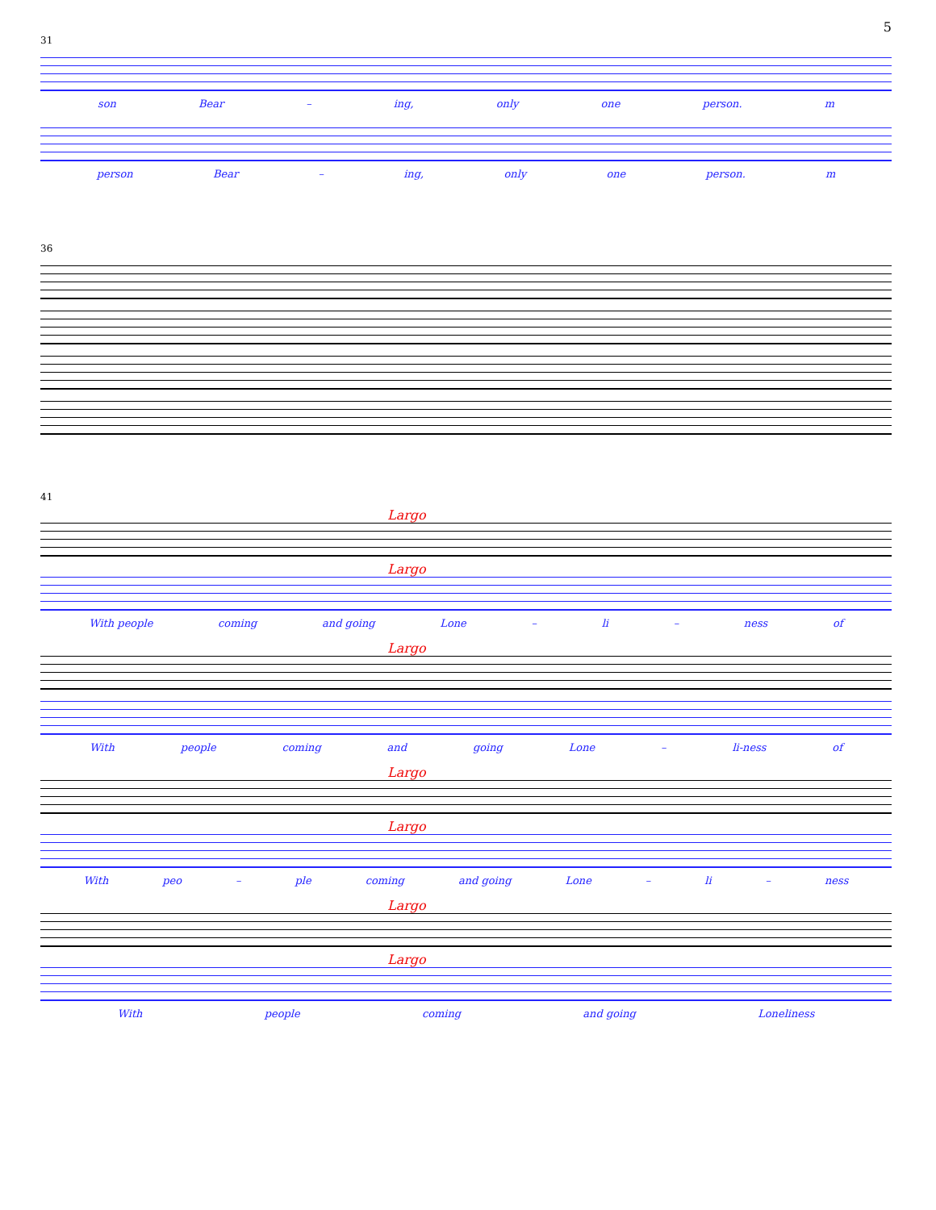5
31
son Bear – ing, only one person. m
person Bear – ing, only one person. m
36
41
Largo
Largo
With people coming and going Lone – li – ness of
Largo
With people coming and going Lone – li-ness of
Largo
Largo
With peo – ple coming and going Lone – li – ness
Largo
Largo
With people coming and going Loneliness